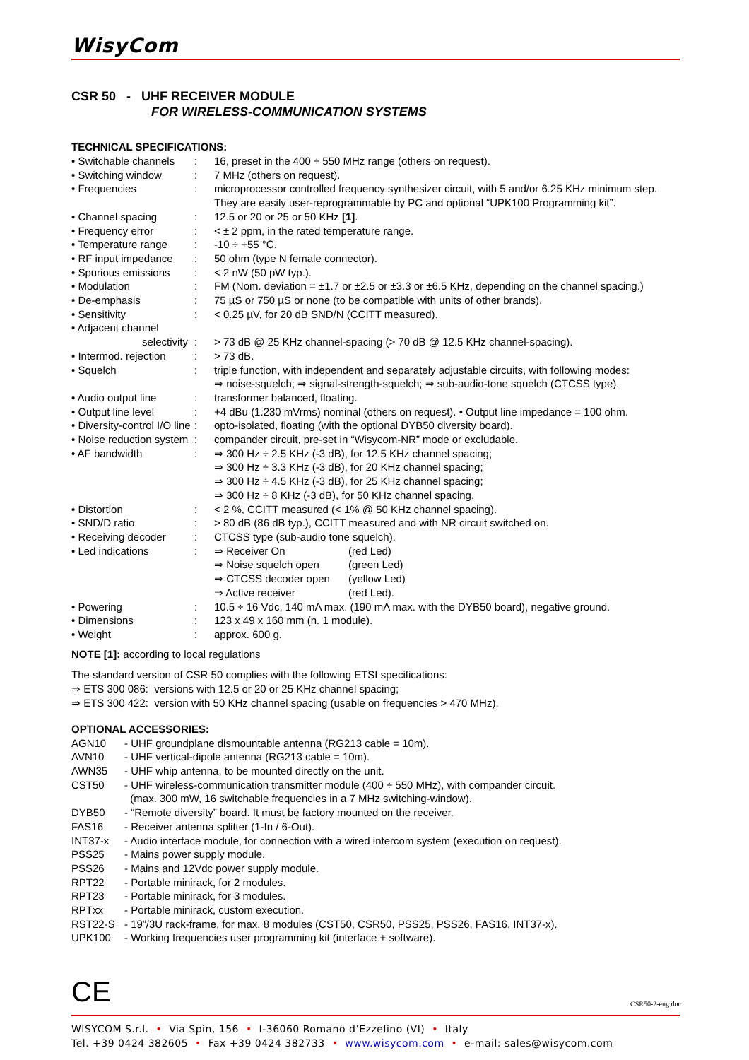WisyCom
CSR 50 - UHF RECEIVER MODULE
FOR WIRELESS-COMMUNICATION SYSTEMS
TECHNICAL SPECIFICATIONS:
| • Switchable channels | : | 16, preset in the 400 ÷ 550 MHz range (others on request). |
| • Switching window | : | 7 MHz (others on request). |
| • Frequencies | : | microprocessor controlled frequency synthesizer circuit, with 5 and/or 6.25 KHz minimum step. They are easily user-reprogrammable by PC and optional “UPK100 Programming kit”. |
| • Channel spacing | : | 12.5 or 20 or 25 or 50 KHz [1] . |
| • Frequency error | : | < ± 2 ppm, in the rated temperature range. |
| • Temperature range | : | -10 ÷ +55 °C. |
| • RF input impedance | : | 50 ohm (type N female connector). |
| • Spurious emissions | : | < 2 nW (50 pW typ.). |
| • Modulation | : | FM (Nom. deviation = ±1.7 or ±2.5 or ±3.3 or ±6.5 KHz, depending on the channel spacing.) |
| • De-emphasis | : | 75 µS or 750 µS or none (to be compatible with units of other brands). |
| • Sensitivity | : | < 0.25 µV, for 20 dB SND/N (CCITT measured). |
| • Adjacent channel selectivity | : | > 73 dB @ 25 KHz channel-spacing (> 70 dB @ 12.5 KHz channel-spacing). |
| • Intermod. rejection | : | > 73 dB. |
| • Squelch | : | triple function, with independent and separately adjustable circuits, with following modes: ⇒ noise-squelch; ⇒ signal-strength-squelch; ⇒ sub-audio-tone squelch (CTCSS type). |
| • Audio output line | : | transformer balanced, floating. |
| • Output line level | : | +4 dBu (1.230 mVrms) nominal (others on request). • Output line impedance = 100 ohm. |
| • Diversity-control I/O line | : | opto-isolated, floating (with the optional DYB50 diversity board). |
| • Noise reduction system | : | compander circuit, pre-set in “Wisycom-NR” mode or excludable. |
| • AF bandwidth | : | ⇒ 300 Hz ÷ 2.5 KHz (-3 dB), for 12.5 KHz channel spacing; ⇒ 300 Hz ÷ 3.3 KHz (-3 dB), for 20 KHz channel spacing; ⇒ 300 Hz ÷ 4.5 KHz (-3 dB), for 25 KHz channel spacing; ⇒ 300 Hz ÷ 8 KHz (-3 dB), for 50 KHz channel spacing. |
| • Distortion | : | < 2 %, CCITT measured (< 1% @ 50 KHz channel spacing). |
| • SND/D ratio | : | > 80 dB (86 dB typ.), CCITT measured and with NR circuit switched on. |
| • Receiving decoder | : | CTCSS type (sub-audio tone squelch). |
| • Led indications | : | / ⇒ Receiver On / (red Led) / / ⇒ Noise squelch open / (green Led) / / ⇒ CTCSS decoder open / (yellow Led) / / ⇒ Active receiver / (red Led). / |
| • Powering | : | 10.5 ÷ 16 Vdc, 140 mA max. (190 mA max. with the DYB50 board), negative ground. |
| • Dimensions | : | 123 x 49 x 160 mm (n. 1 module). |
| • Weight | : | approx. 600 g. |
NOTE [1]: according to local regulations
The standard version of CSR 50 complies with the following ETSI specifications:
⇒ ETS 300 086: versions with 12.5 or 20 or 25 KHz channel spacing;
⇒ ETS 300 422: version with 50 KHz channel spacing (usable on frequencies > 470 MHz).
OPTIONAL ACCESSORIES:
| AGN10 | - UHF groundplane dismountable antenna (RG213 cable = 10m). |
| AVN10 | - UHF vertical-dipole antenna (RG213 cable = 10m). |
| AWN35 | - UHF whip antenna, to be mounted directly on the unit. |
| CST50 | - UHF wireless-communication transmitter module (400 ÷ 550 MHz), with compander circuit. (max. 300 mW, 16 switchable frequencies in a 7 MHz switching-window). |
| DYB50 | - “Remote diversity” board. It must be factory mounted on the receiver. |
| FAS16 | - Receiver antenna splitter (1-In / 6-Out). |
| INT37-x | - Audio interface module, for connection with a wired intercom system (execution on request). |
| PSS25 | - Mains power supply module. |
| PSS26 | - Mains and 12Vdc power supply module. |
| RPT22 | - Portable minirack, for 2 modules. |
| RPT23 | - Portable minirack, for 3 modules. |
| RPTxx | - Portable minirack, custom execution. |
| RST22-S | - 19”/3U rack-frame, for max. 8 modules (CST50, CSR50, PSS25, PSS26, FAS16, INT37-x). |
| UPK100 | - Working frequencies user programming kit (interface + software). |
CE CSR50-2-eng.doc
WISYCOM S.r.l. • Via Spin, 156 • I-36060 Romano d’Ezzelino (VI) • Italy
Tel. +39 0424 382605 • Fax +39 0424 382733 • www.wisycom.com • e-mail: sales@wisycom.com